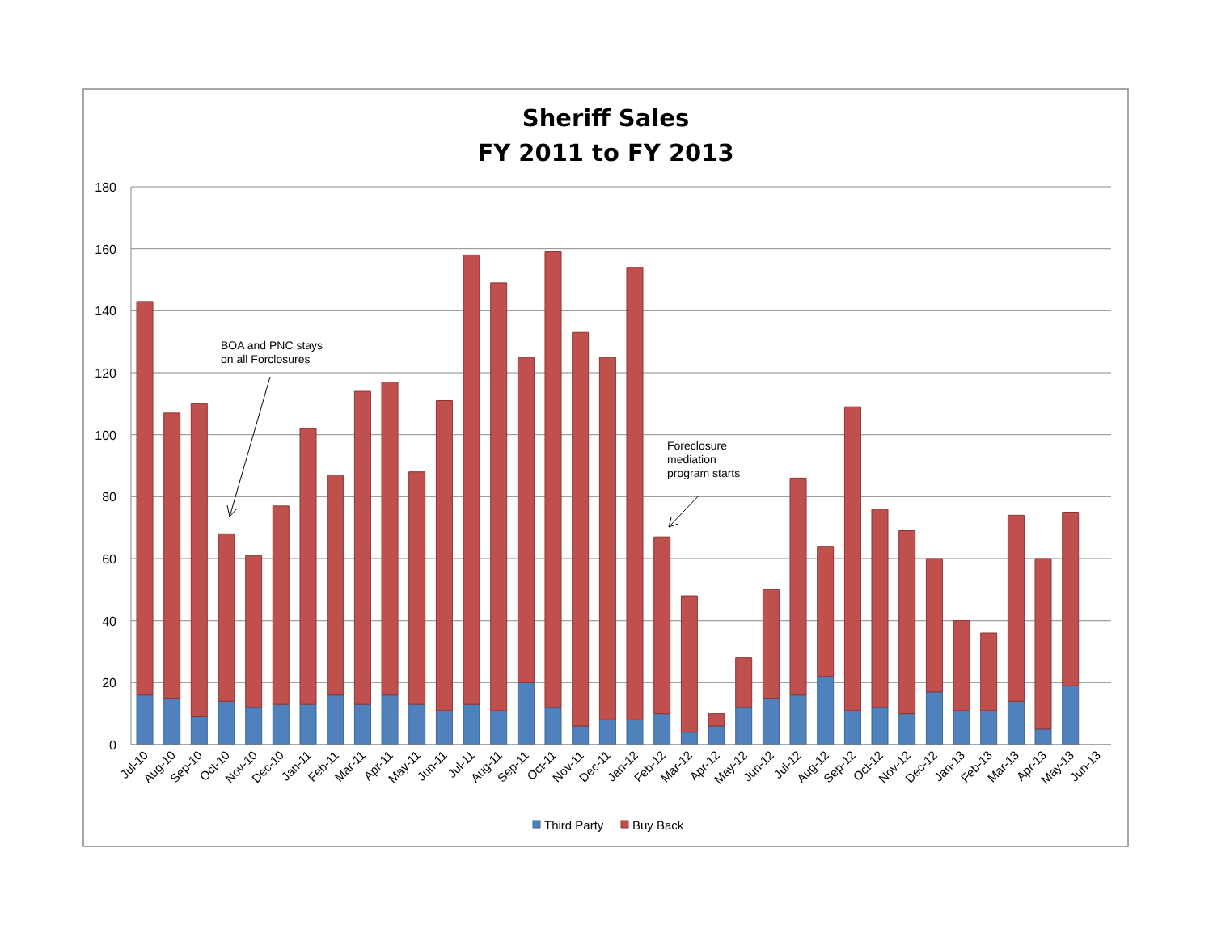Sheriff Sales
FY 2011 to FY 2013
180
160
140
120
100
80
60
40
20
0
BOA and PNC stays
on all Forclosures
Foreclosure
mediation
program starts
Jul-10
Aug-10
Sep-10
Oct-10
Nov-10
Dec-10
Jan-11
Feb-11
Mar-11
Apr-11
May-11
Jun-11
Jul-11
Aug-11
Sep-11
Oct-11
Nov-11
Dec-11
Jan-12
Feb-12
Mar-12
Apr-12
May-12
Jun-12
Jul-12
Aug-12
Sep-12
Oct-12
Nov-12
Dec-12
Jan-13
Feb-13
Mar-13
Apr-13
May-13
Jun-13
Third Party
Buy Back